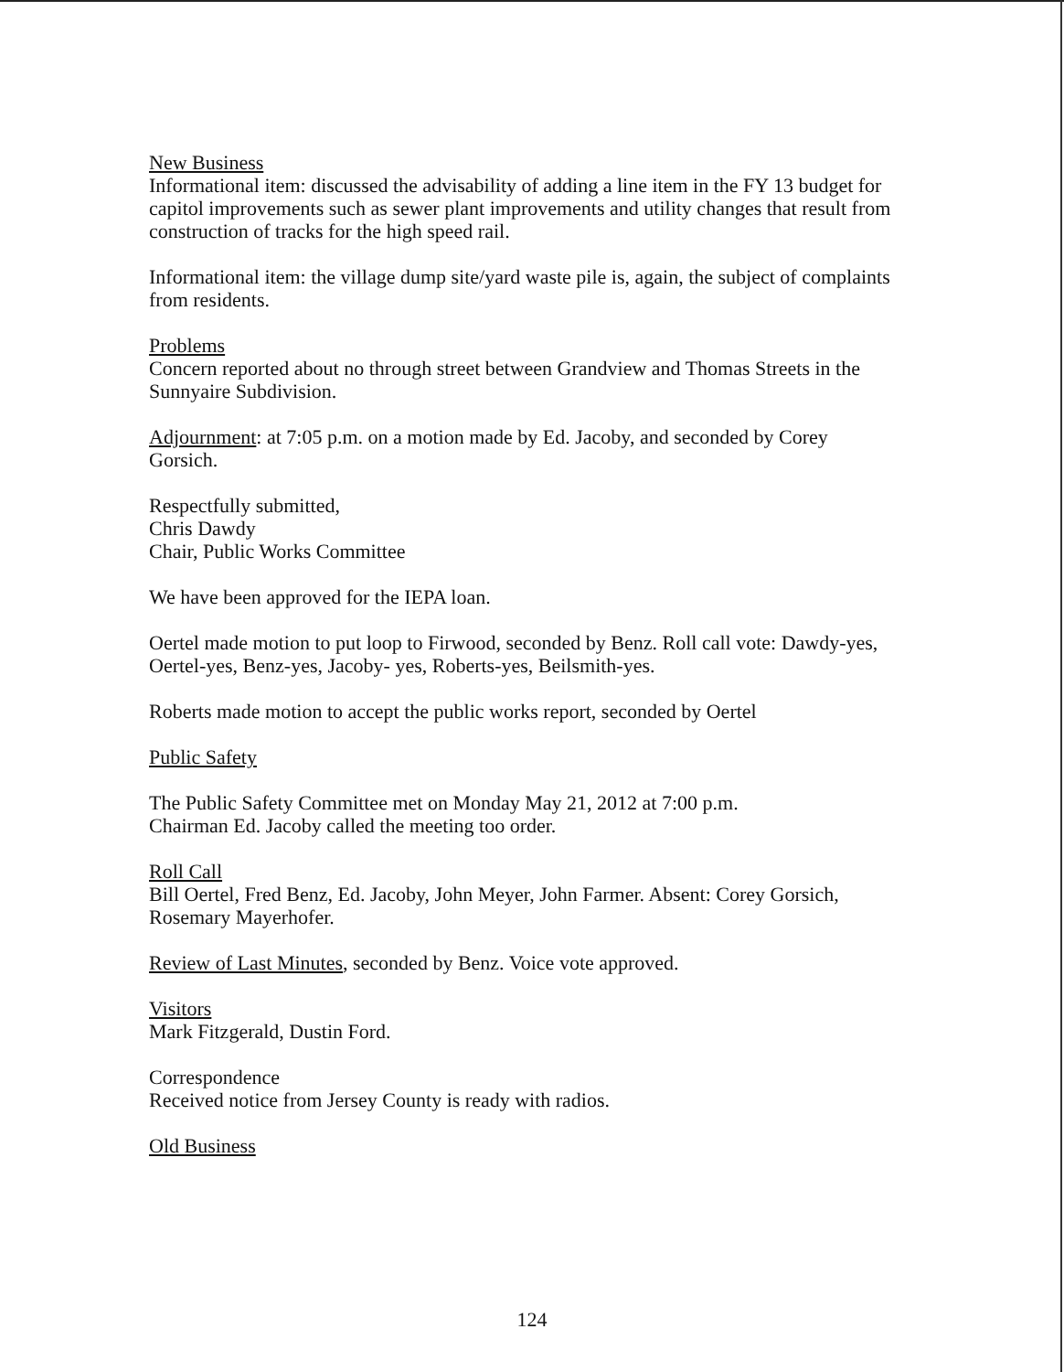New Business
Informational item: discussed the advisability of adding a line item in the FY 13 budget for capitol improvements such as sewer plant improvements and utility changes that result from construction of tracks for the high speed rail.
Informational item: the village dump site/yard waste pile is, again, the subject of complaints from residents.
Problems
Concern reported about no through street between Grandview and Thomas Streets in the Sunnyaire Subdivision.
Adjournment: at 7:05 p.m. on a motion made by Ed. Jacoby, and seconded by Corey Gorsich.
Respectfully submitted,
Chris Dawdy
Chair, Public Works Committee
We have been approved for the IEPA loan.
Oertel made motion to put loop to Firwood, seconded by Benz. Roll call vote: Dawdy-yes, Oertel-yes, Benz-yes, Jacoby- yes, Roberts-yes, Beilsmith-yes.
Roberts made motion to accept the public works report, seconded by Oertel
Public Safety
The Public Safety Committee met on Monday May 21, 2012 at 7:00 p.m.
Chairman Ed. Jacoby called the meeting too order.
Roll Call
Bill Oertel, Fred Benz, Ed. Jacoby, John Meyer, John Farmer. Absent: Corey Gorsich, Rosemary Mayerhofer.
Review of Last Minutes, seconded by Benz. Voice vote approved.
Visitors
Mark Fitzgerald, Dustin Ford.
Correspondence
Received notice from Jersey County is ready with radios.
Old Business
124